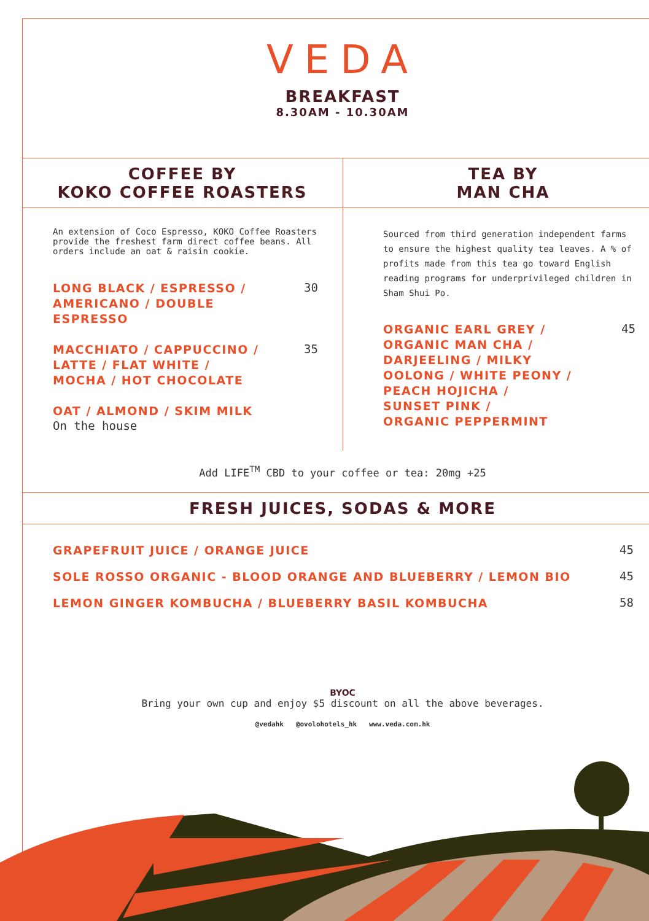VEDA
BREAKFAST
8.30AM - 10.30AM
COFFEE BY
KOKO COFFEE ROASTERS
An extension of Coco Espresso, KOKO Coffee Roasters provide the freshest farm direct coffee beans. All orders include an oat & raisin cookie.
LONG BLACK / ESPRESSO /
AMERICANO / DOUBLE
ESPRESSO
30
MACCHIATO / CAPPUCCINO /
LATTE / FLAT WHITE /
MOCHA / HOT CHOCOLATE
35
OAT / ALMOND / SKIM MILK
On the house
TEA BY
MAN CHA
Sourced from third generation independent farms to ensure the highest quality tea leaves. A % of profits made from this tea go toward English reading programs for underprivileged children in Sham Shui Po.
ORGANIC EARL GREY /
ORGANIC MAN CHA /
DARJEELING / MILKY
OOLONG / WHITE PEONY /
PEACH HOJICHA /
SUNSET PINK /
ORGANIC PEPPERMINT
45
Add LIFE<sup>TM</sup> CBD to your coffee or tea: 20mg +25
FRESH JUICES, SODAS & MORE
GRAPEFRUIT JUICE / ORANGE JUICE
45
SOLE ROSSO ORGANIC - BLOOD ORANGE AND BLUEBERRY / LEMON BIO
45
LEMON GINGER KOMBUCHA / BLUEBERRY BASIL KOMBUCHA
58
BYOC
Bring your own cup and enjoy $5 discount on all the above beverages.
@vedahk @ovolohotels_hk www.veda.com.hk